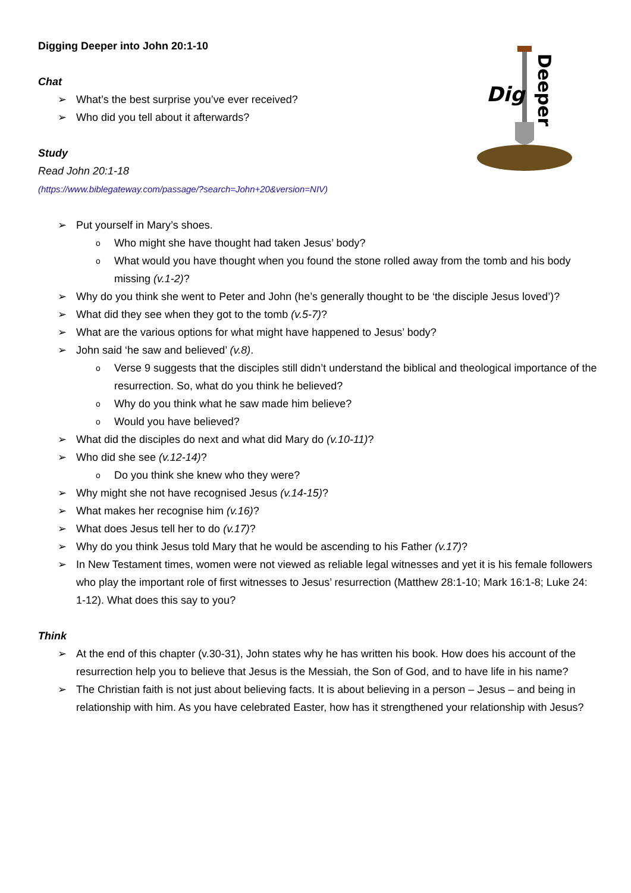Dig
Deeper
Digging Deeper into John 20:1-10
Chat
What’s the best surprise you’ve ever received?
Who did you tell about it afterwards?
Study
Read John 20:1-18
(https://www.biblegateway.com/passage/?search=John+20&version=NIV)
Put yourself in Mary’s shoes.
Who might she have thought had taken Jesus’ body?
What would you have thought when you found the stone rolled away from the tomb and his body missing (v.1-2)?
Why do you think she went to Peter and John (he’s generally thought to be ‘the disciple Jesus loved’)?
What did they see when they got to the tomb (v.5-7)?
What are the various options for what might have happened to Jesus’ body?
John said ‘he saw and believed’ (v.8).
Verse 9 suggests that the disciples still didn’t understand the biblical and theological importance of the resurrection. So, what do you think he believed?
Why do you think what he saw made him believe?
Would you have believed?
What did the disciples do next and what did Mary do (v.10-11)?
Who did she see (v.12-14)?
Do you think she knew who they were?
Why might she not have recognised Jesus (v.14-15)?
What makes her recognise him (v.16)?
What does Jesus tell her to do (v.17)?
Why do you think Jesus told Mary that he would be ascending to his Father (v.17)?
In New Testament times, women were not viewed as reliable legal witnesses and yet it is his female followers who play the important role of first witnesses to Jesus’ resurrection (Matthew 28:1-10; Mark 16:1-8; Luke 24: 1-12). What does this say to you?
Think
At the end of this chapter (v.30-31), John states why he has written his book. How does his account of the resurrection help you to believe that Jesus is the Messiah, the Son of God, and to have life in his name?
The Christian faith is not just about believing facts. It is about believing in a person – Jesus – and being in relationship with him. As you have celebrated Easter, how has it strengthened your relationship with Jesus?